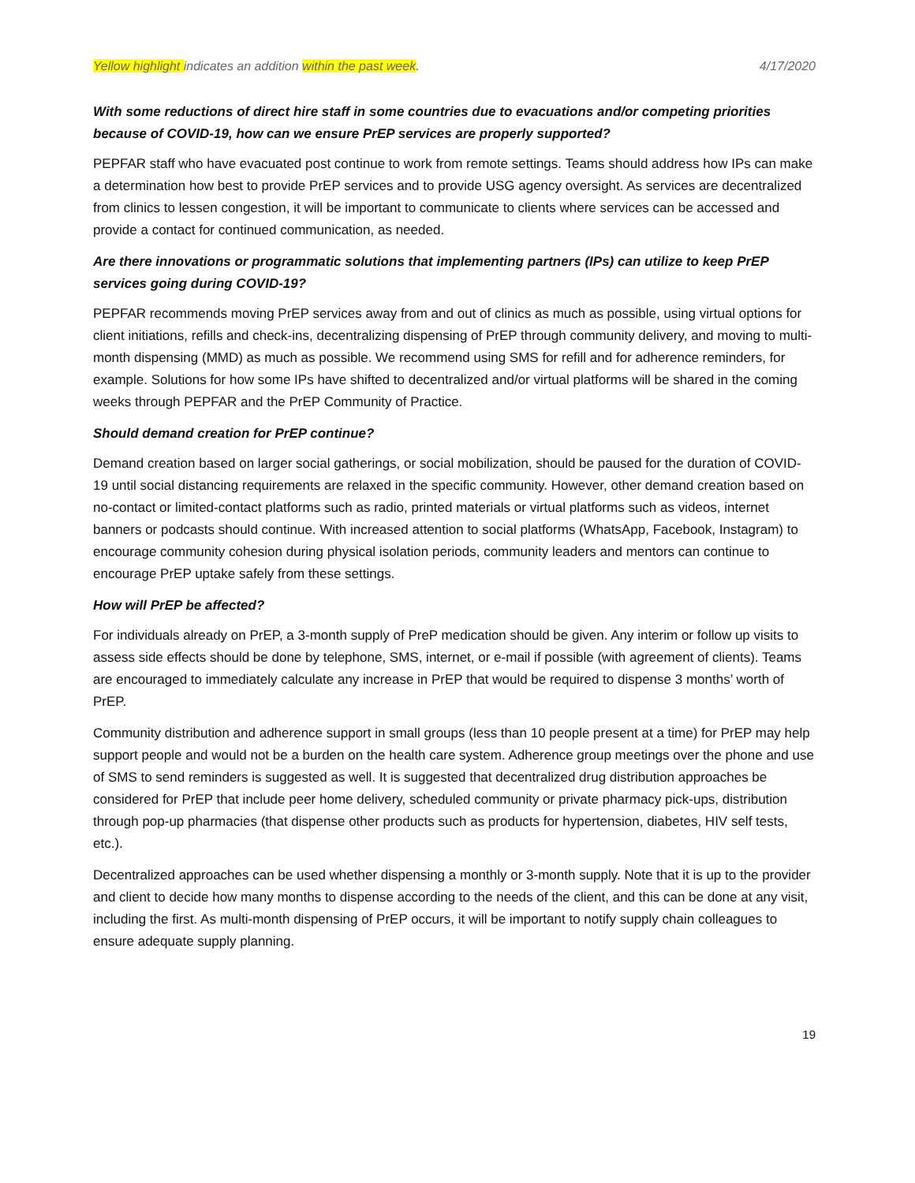Yellow highlight indicates an addition within the past week. 4/17/2020
With some reductions of direct hire staff in some countries due to evacuations and/or competing priorities because of COVID-19, how can we ensure PrEP services are properly supported?
PEPFAR staff who have evacuated post continue to work from remote settings. Teams should address how IPs can make a determination how best to provide PrEP services and to provide USG agency oversight. As services are decentralized from clinics to lessen congestion, it will be important to communicate to clients where services can be accessed and provide a contact for continued communication, as needed.
Are there innovations or programmatic solutions that implementing partners (IPs) can utilize to keep PrEP services going during COVID-19?
PEPFAR recommends moving PrEP services away from and out of clinics as much as possible, using virtual options for client initiations, refills and check-ins, decentralizing dispensing of PrEP through community delivery, and moving to multi-month dispensing (MMD) as much as possible. We recommend using SMS for refill and for adherence reminders, for example. Solutions for how some IPs have shifted to decentralized and/or virtual platforms will be shared in the coming weeks through PEPFAR and the PrEP Community of Practice.
Should demand creation for PrEP continue?
Demand creation based on larger social gatherings, or social mobilization, should be paused for the duration of COVID-19 until social distancing requirements are relaxed in the specific community. However, other demand creation based on no-contact or limited-contact platforms such as radio, printed materials or virtual platforms such as videos, internet banners or podcasts should continue. With increased attention to social platforms (WhatsApp, Facebook, Instagram) to encourage community cohesion during physical isolation periods, community leaders and mentors can continue to encourage PrEP uptake safely from these settings.
How will PrEP be affected?
For individuals already on PrEP, a 3-month supply of PreP medication should be given. Any interim or follow up visits to assess side effects should be done by telephone, SMS, internet, or e-mail if possible (with agreement of clients). Teams are encouraged to immediately calculate any increase in PrEP that would be required to dispense 3 months’ worth of PrEP.
Community distribution and adherence support in small groups (less than 10 people present at a time) for PrEP may help support people and would not be a burden on the health care system. Adherence group meetings over the phone and use of SMS to send reminders is suggested as well. It is suggested that decentralized drug distribution approaches be considered for PrEP that include peer home delivery, scheduled community or private pharmacy pick-ups, distribution through pop-up pharmacies (that dispense other products such as products for hypertension, diabetes, HIV self tests, etc.).
Decentralized approaches can be used whether dispensing a monthly or 3-month supply. Note that it is up to the provider and client to decide how many months to dispense according to the needs of the client, and this can be done at any visit, including the first. As multi-month dispensing of PrEP occurs, it will be important to notify supply chain colleagues to ensure adequate supply planning.
19